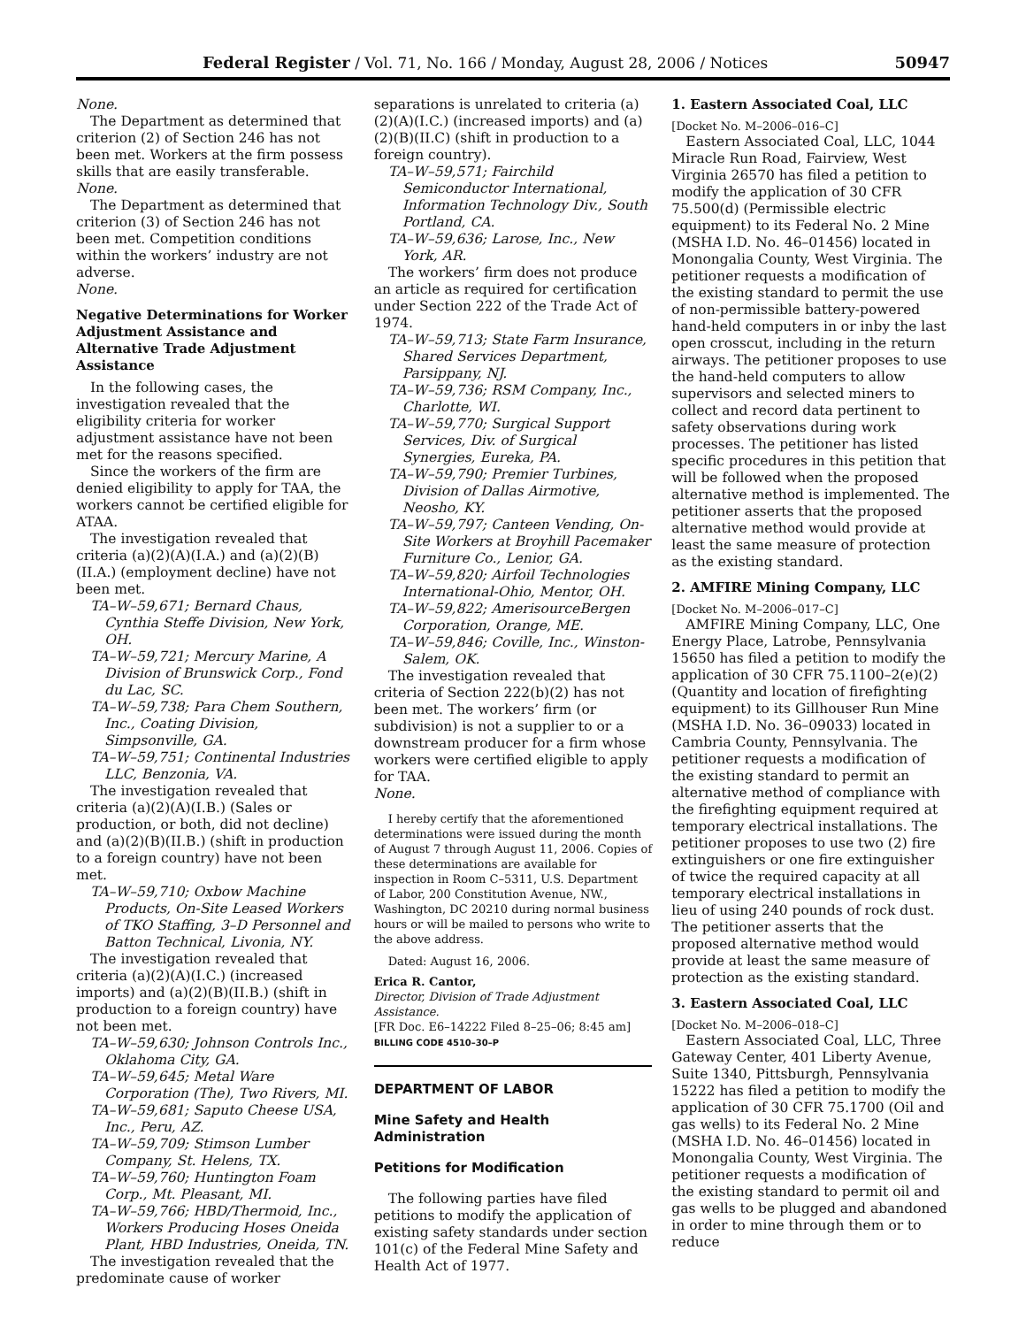Federal Register / Vol. 71, No. 166 / Monday, August 28, 2006 / Notices 50947
None.
The Department as determined that criterion (2) of Section 246 has not been met. Workers at the firm possess skills that are easily transferable.
None.
The Department as determined that criterion (3) of Section 246 has not been met. Competition conditions within the workers’ industry are not adverse.
None.
Negative Determinations for Worker Adjustment Assistance and Alternative Trade Adjustment Assistance
In the following cases, the investigation revealed that the eligibility criteria for worker adjustment assistance have not been met for the reasons specified.
Since the workers of the firm are denied eligibility to apply for TAA, the workers cannot be certified eligible for ATAA.
The investigation revealed that criteria (a)(2)(A)(I.A.) and (a)(2)(B)(II.A.) (employment decline) have not been met.
TA–W–59,671; Bernard Chaus, Cynthia Steffe Division, New York, OH.
TA–W–59,721; Mercury Marine, A Division of Brunswick Corp., Fond du Lac, SC.
TA–W–59,738; Para Chem Southern, Inc., Coating Division, Simpsonville, GA.
TA–W–59,751; Continental Industries LLC, Benzonia, VA.
The investigation revealed that criteria (a)(2)(A)(I.B.) (Sales or production, or both, did not decline) and (a)(2)(B)(II.B.) (shift in production to a foreign country) have not been met.
TA–W–59,710; Oxbow Machine Products, On-Site Leased Workers of TKO Staffing, 3–D Personnel and Batton Technical, Livonia, NY.
The investigation revealed that criteria (a)(2)(A)(I.C.) (increased imports) and (a)(2)(B)(II.B.) (shift in production to a foreign country) have not been met.
TA–W–59,630; Johnson Controls Inc., Oklahoma City, GA.
TA–W–59,645; Metal Ware Corporation (The), Two Rivers, MI.
TA–W–59,681; Saputo Cheese USA, Inc., Peru, AZ.
TA–W–59,709; Stimson Lumber Company, St. Helens, TX.
TA–W–59,760; Huntington Foam Corp., Mt. Pleasant, MI.
TA–W–59,766; HBD/Thermoid, Inc., Workers Producing Hoses Oneida Plant, HBD Industries, Oneida, TN.
The investigation revealed that the predominate cause of worker
separations is unrelated to criteria (a)(2)(A)(I.C.) (increased imports) and (a)(2)(B)(II.C) (shift in production to a foreign country).
TA–W–59,571; Fairchild Semiconductor International, Information Technology Div., South Portland, CA.
TA–W–59,636; Larose, Inc., New York, AR.
The workers’ firm does not produce an article as required for certification under Section 222 of the Trade Act of 1974.
TA–W–59,713; State Farm Insurance, Shared Services Department, Parsippany, NJ.
TA–W–59,736; RSM Company, Inc., Charlotte, WI.
TA–W–59,770; Surgical Support Services, Div. of Surgical Synergies, Eureka, PA.
TA–W–59,790; Premier Turbines, Division of Dallas Airmotive, Neosho, KY.
TA–W–59,797; Canteen Vending, On-Site Workers at Broyhill Pacemaker Furniture Co., Lenior, GA.
TA–W–59,820; Airfoil Technologies International-Ohio, Mentor, OH.
TA–W–59,822; AmerisourceBergen Corporation, Orange, ME.
TA–W–59,846; Coville, Inc., Winston-Salem, OK.
The investigation revealed that criteria of Section 222(b)(2) has not been met. The workers’ firm (or subdivision) is not a supplier to or a downstream producer for a firm whose workers were certified eligible to apply for TAA.
None.
I hereby certify that the aforementioned determinations were issued during the month of August 7 through August 11, 2006. Copies of these determinations are available for inspection in Room C–5311, U.S. Department of Labor, 200 Constitution Avenue, NW., Washington, DC 20210 during normal business hours or will be mailed to persons who write to the above address.
Dated: August 16, 2006.
Erica R. Cantor,
Director, Division of Trade Adjustment Assistance.
[FR Doc. E6–14222 Filed 8–25–06; 8:45 am]
BILLING CODE 4510–30–P
DEPARTMENT OF LABOR
Mine Safety and Health Administration
Petitions for Modification
The following parties have filed petitions to modify the application of existing safety standards under section 101(c) of the Federal Mine Safety and Health Act of 1977.
1. Eastern Associated Coal, LLC
[Docket No. M–2006–016–C]
Eastern Associated Coal, LLC, 1044 Miracle Run Road, Fairview, West Virginia 26570 has filed a petition to modify the application of 30 CFR 75.500(d) (Permissible electric equipment) to its Federal No. 2 Mine (MSHA I.D. No. 46–01456) located in Monongalia County, West Virginia. The petitioner requests a modification of the existing standard to permit the use of non-permissible battery-powered hand-held computers in or inby the last open crosscut, including in the return airways. The petitioner proposes to use the hand-held computers to allow supervisors and selected miners to collect and record data pertinent to safety observations during work processes. The petitioner has listed specific procedures in this petition that will be followed when the proposed alternative method is implemented. The petitioner asserts that the proposed alternative method would provide at least the same measure of protection as the existing standard.
2. AMFIRE Mining Company, LLC
[Docket No. M–2006–017–C]
AMFIRE Mining Company, LLC, One Energy Place, Latrobe, Pennsylvania 15650 has filed a petition to modify the application of 30 CFR 75.1100–2(e)(2) (Quantity and location of firefighting equipment) to its Gillhouser Run Mine (MSHA I.D. No. 36–09033) located in Cambria County, Pennsylvania. The petitioner requests a modification of the existing standard to permit an alternative method of compliance with the firefighting equipment required at temporary electrical installations. The petitioner proposes to use two (2) fire extinguishers or one fire extinguisher of twice the required capacity at all temporary electrical installations in lieu of using 240 pounds of rock dust. The petitioner asserts that the proposed alternative method would provide at least the same measure of protection as the existing standard.
3. Eastern Associated Coal, LLC
[Docket No. M–2006–018–C]
Eastern Associated Coal, LLC, Three Gateway Center, 401 Liberty Avenue, Suite 1340, Pittsburgh, Pennsylvania 15222 has filed a petition to modify the application of 30 CFR 75.1700 (Oil and gas wells) to its Federal No. 2 Mine (MSHA I.D. No. 46–01456) located in Monongalia County, West Virginia. The petitioner requests a modification of the existing standard to permit oil and gas wells to be plugged and abandoned in order to mine through them or to reduce